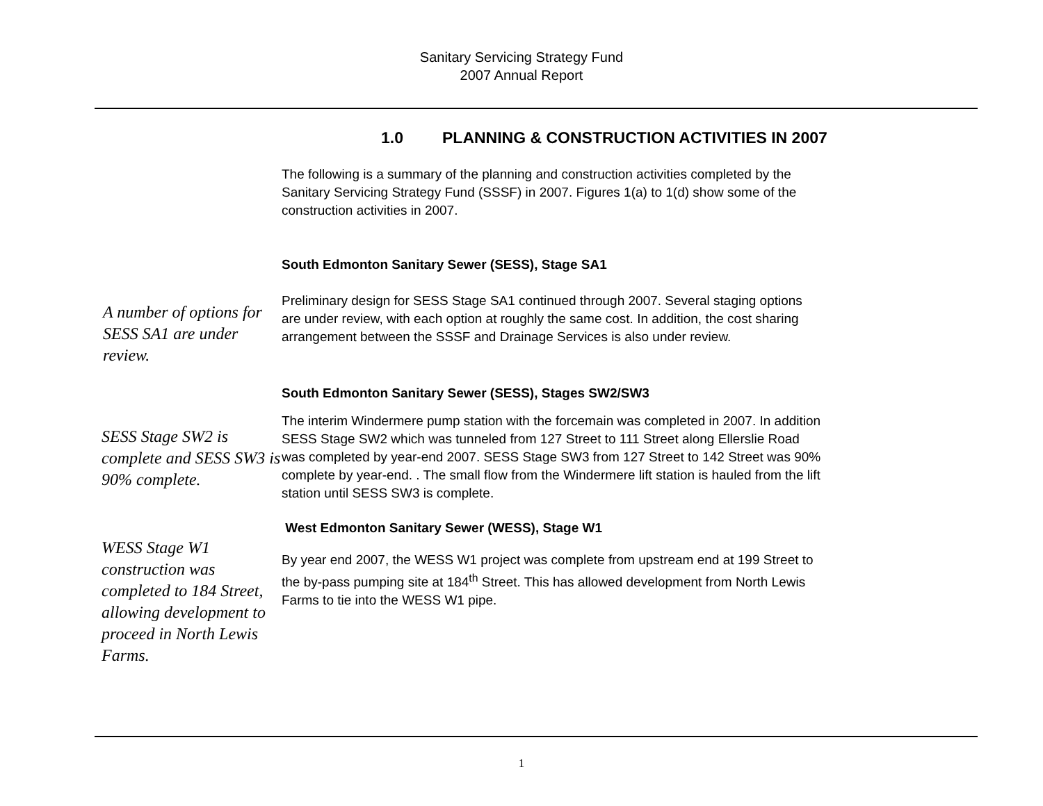Sanitary Servicing Strategy Fund
2007 Annual Report
1.0 PLANNING & CONSTRUCTION ACTIVITIES IN 2007
The following is a summary of the planning and construction activities completed by the Sanitary Servicing Strategy Fund (SSSF) in 2007. Figures 1(a) to 1(d) show some of the construction activities in 2007.
South Edmonton Sanitary Sewer (SESS), Stage SA1
A number of options for SESS SA1 are under review.
Preliminary design for SESS Stage SA1 continued through 2007. Several staging options are under review, with each option at roughly the same cost. In addition, the cost sharing arrangement between the SSSF and Drainage Services is also under review.
South Edmonton Sanitary Sewer (SESS), Stages SW2/SW3
SESS Stage SW2 is complete and SESS SW3 is 90% complete.
The interim Windermere pump station with the forcemain was completed in 2007. In addition SESS Stage SW2 which was tunneled from 127 Street to 111 Street along Ellerslie Road was completed by year-end 2007. SESS Stage SW3 from 127 Street to 142 Street was 90% complete by year-end. . The small flow from the Windermere lift station is hauled from the lift station until SESS SW3 is complete.
West Edmonton Sanitary Sewer (WESS), Stage W1
WESS Stage W1 construction was completed to 184 Street, allowing development to proceed in North Lewis Farms.
By year end 2007, the WESS W1 project was complete from upstream end at 199 Street to the by-pass pumping site at 184<sup>th</sup> Street. This has allowed development from North Lewis Farms to tie into the WESS W1 pipe.
1